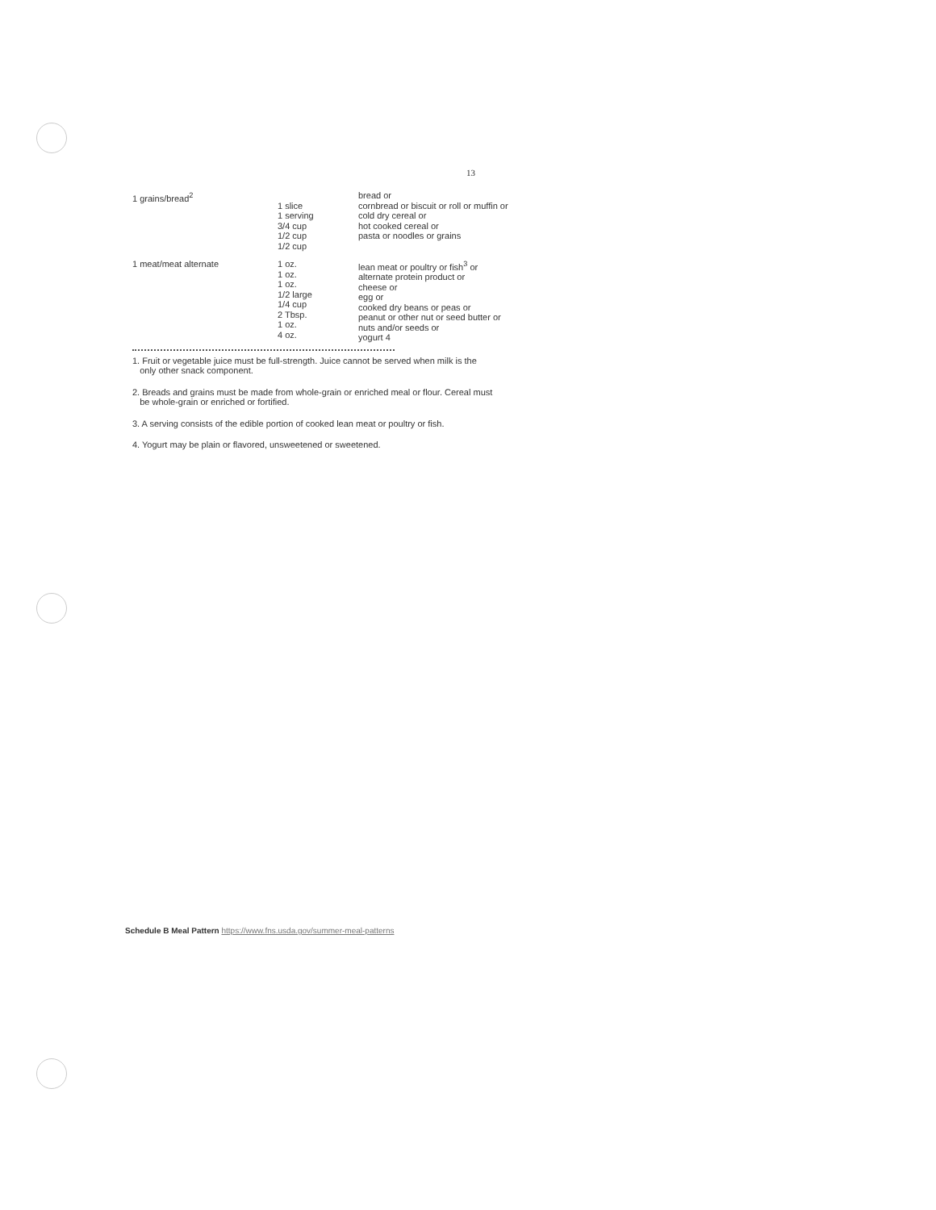13
| 1 grains/bread<sup>2</sup> | 1 slice 1 serving 3/4 cup 1/2 cup 1/2 cup | bread or cornbread or biscuit or roll or muffin or cold dry cereal or hot cooked cereal or pasta or noodles or grains |
| 1 meat/meat alternate | 1 oz. 1 oz. 1 oz. 1/2 large 1/4 cup 2 Tbsp. 1 oz. 4 oz. | lean meat or poultry or fish<sup>3</sup> or alternate protein product or cheese or egg or cooked dry beans or peas or peanut or other nut or seed butter or nuts and/or seeds or yogurt 4 |
1. Fruit or vegetable juice must be full-strength. Juice cannot be served when milk is the
only other snack component.
2. Breads and grains must be made from whole-grain or enriched meal or flour. Cereal must
be whole-grain or enriched or fortified.
3. A serving consists of the edible portion of cooked lean meat or poultry or fish.
4. Yogurt may be plain or flavored, unsweetened or sweetened.
Schedule B Meal Pattern https://www.fns.usda.gov/summer-meal-patterns